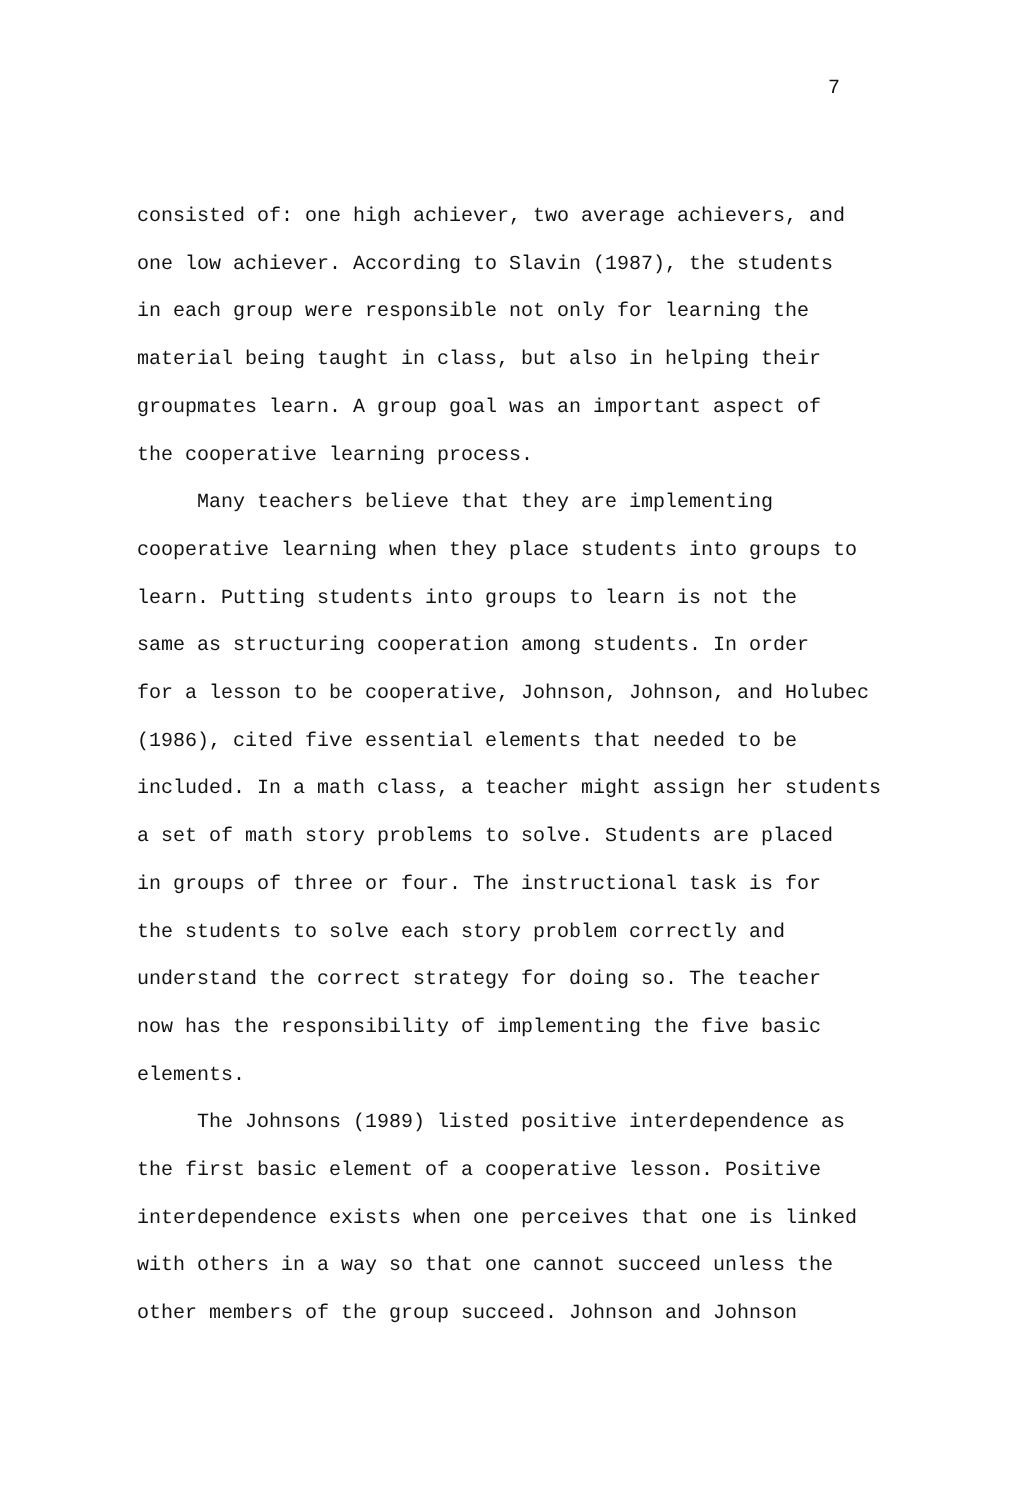7
consisted of: one high achiever, two average achievers, and
one low achiever. According to Slavin (1987), the students
in each group were responsible not only for learning the
material being taught in class, but also in helping their
groupmates learn. A group goal was an important aspect of
the cooperative learning process.
Many teachers believe that they are implementing
cooperative learning when they place students into groups to
learn. Putting students into groups to learn is not the
same as structuring cooperation among students. In order
for a lesson to be cooperative, Johnson, Johnson, and Holubec
(1986), cited five essential elements that needed to be
included. In a math class, a teacher might assign her students
a set of math story problems to solve. Students are placed
in groups of three or four. The instructional task is for
the students to solve each story problem correctly and
understand the correct strategy for doing so. The teacher
now has the responsibility of implementing the five basic
elements.
The Johnsons (1989) listed positive interdependence as
the first basic element of a cooperative lesson. Positive
interdependence exists when one perceives that one is linked
with others in a way so that one cannot succeed unless the
other members of the group succeed. Johnson and Johnson